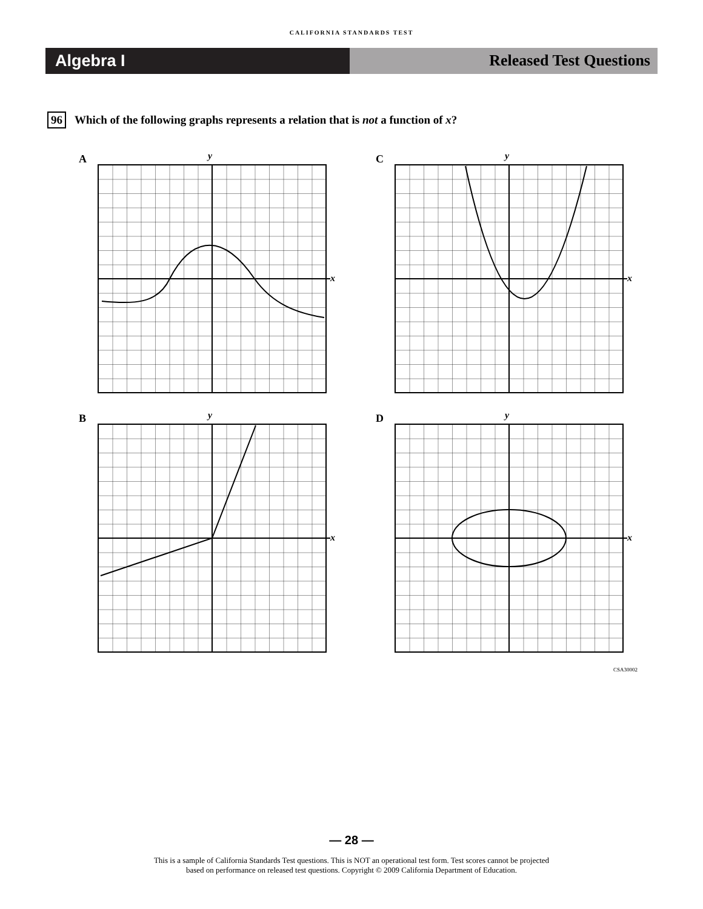CALIFORNIA STANDARDS TEST
Algebra I Released Test Questions
96 Which of the following graphs represents a relation that is not a function of x?
A
y
x
C
y
x
B
y
x
D
y
x
CSA30002
— 28 —
This is a sample of California Standards Test questions. This is NOT an operational test form. Test scores cannot be projected
based on performance on released test questions. Copyright © 2009 California Department of Education.